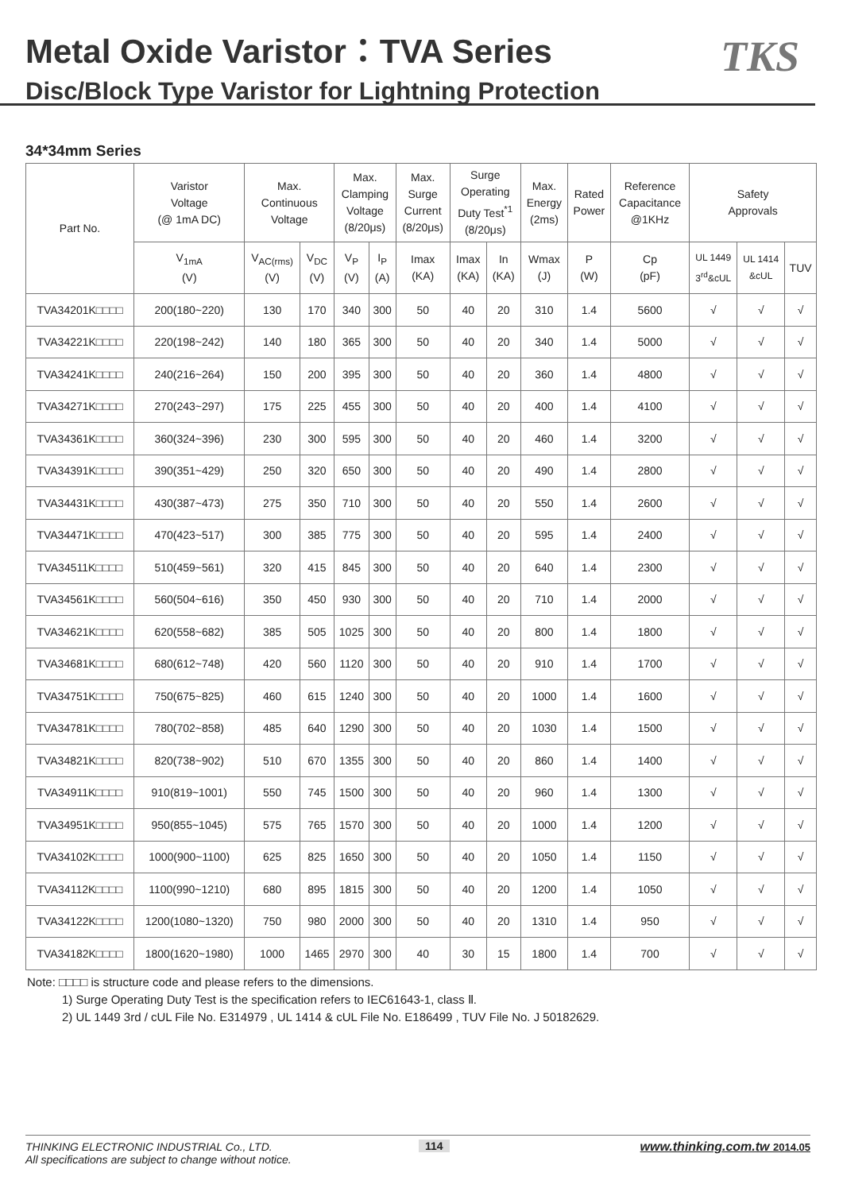Metal Oxide Varistor：TVA Series
Disc/Block Type Varistor for Lightning Protection
TKS
34*34mm Series
| Part No. | Varistor Voltage (@ 1mA DC) | Max. Continuous Voltage | | Max. Clamping Voltage (8/20μs) | | Max. Surge Current (8/20μs) | Surge Operating Duty Test<sup>*1</sup> (8/20μs) | | Max. Energy (2ms) | Rated Power | Reference Capacitance @1KHz | Safety Approvals | | |
| --- | --- | --- | --- | --- | --- | --- | --- | --- | --- | --- | --- | --- | --- | --- |
| | V<sub>1mA</sub> (V) | V<sub>AC(rms)</sub> (V) | V<sub>DC</sub> (V) | V<sub>P</sub> (V) | I<sub>P</sub> (A) | Imax (KA) | Imax (KA) | In (KA) | Wmax (J) | P (W) | Cp (pF) | UL 1449 3<sup>rd</sup>&cUL | UL 1414 &cUL | TUV |
| TVA34201K□□□□ | 200(180~220) | 130 | 170 | 340 | 300 | 50 | 40 | 20 | 310 | 1.4 | 5600 | √ | √ | √ |
| TVA34221K□□□□ | 220(198~242) | 140 | 180 | 365 | 300 | 50 | 40 | 20 | 340 | 1.4 | 5000 | √ | √ | √ |
| TVA34241K□□□□ | 240(216~264) | 150 | 200 | 395 | 300 | 50 | 40 | 20 | 360 | 1.4 | 4800 | √ | √ | √ |
| TVA34271K□□□□ | 270(243~297) | 175 | 225 | 455 | 300 | 50 | 40 | 20 | 400 | 1.4 | 4100 | √ | √ | √ |
| TVA34361K□□□□ | 360(324~396) | 230 | 300 | 595 | 300 | 50 | 40 | 20 | 460 | 1.4 | 3200 | √ | √ | √ |
| TVA34391K□□□□ | 390(351~429) | 250 | 320 | 650 | 300 | 50 | 40 | 20 | 490 | 1.4 | 2800 | √ | √ | √ |
| TVA34431K□□□□ | 430(387~473) | 275 | 350 | 710 | 300 | 50 | 40 | 20 | 550 | 1.4 | 2600 | √ | √ | √ |
| TVA34471K□□□□ | 470(423~517) | 300 | 385 | 775 | 300 | 50 | 40 | 20 | 595 | 1.4 | 2400 | √ | √ | √ |
| TVA34511K□□□□ | 510(459~561) | 320 | 415 | 845 | 300 | 50 | 40 | 20 | 640 | 1.4 | 2300 | √ | √ | √ |
| TVA34561K□□□□ | 560(504~616) | 350 | 450 | 930 | 300 | 50 | 40 | 20 | 710 | 1.4 | 2000 | √ | √ | √ |
| TVA34621K□□□□ | 620(558~682) | 385 | 505 | 1025 | 300 | 50 | 40 | 20 | 800 | 1.4 | 1800 | √ | √ | √ |
| TVA34681K□□□□ | 680(612~748) | 420 | 560 | 1120 | 300 | 50 | 40 | 20 | 910 | 1.4 | 1700 | √ | √ | √ |
| TVA34751K□□□□ | 750(675~825) | 460 | 615 | 1240 | 300 | 50 | 40 | 20 | 1000 | 1.4 | 1600 | √ | √ | √ |
| TVA34781K□□□□ | 780(702~858) | 485 | 640 | 1290 | 300 | 50 | 40 | 20 | 1030 | 1.4 | 1500 | √ | √ | √ |
| TVA34821K□□□□ | 820(738~902) | 510 | 670 | 1355 | 300 | 50 | 40 | 20 | 860 | 1.4 | 1400 | √ | √ | √ |
| TVA34911K□□□□ | 910(819~1001) | 550 | 745 | 1500 | 300 | 50 | 40 | 20 | 960 | 1.4 | 1300 | √ | √ | √ |
| TVA34951K□□□□ | 950(855~1045) | 575 | 765 | 1570 | 300 | 50 | 40 | 20 | 1000 | 1.4 | 1200 | √ | √ | √ |
| TVA34102K□□□□ | 1000(900~1100) | 625 | 825 | 1650 | 300 | 50 | 40 | 20 | 1050 | 1.4 | 1150 | √ | √ | √ |
| TVA34112K□□□□ | 1100(990~1210) | 680 | 895 | 1815 | 300 | 50 | 40 | 20 | 1200 | 1.4 | 1050 | √ | √ | √ |
| TVA34122K□□□□ | 1200(1080~1320) | 750 | 980 | 2000 | 300 | 50 | 40 | 20 | 1310 | 1.4 | 950 | √ | √ | √ |
| TVA34182K□□□□ | 1800(1620~1980) | 1000 | 1465 | 2970 | 300 | 40 | 30 | 15 | 1800 | 1.4 | 700 | √ | √ | √ |
Note: □□□□ is structure code and please refers to the dimensions.
1) Surge Operating Duty Test is the specification refers to IEC61643-1, class Ⅱ.
2) UL 1449 3rd / cUL File No. E314979 , UL 1414 & cUL File No. E186499 , TUV File No. J 50182629.
THINKING ELECTRONIC INDUSTRIAL Co., LTD.
All specifications are subject to change without notice.
114 www.thinking.com.tw 2014.05